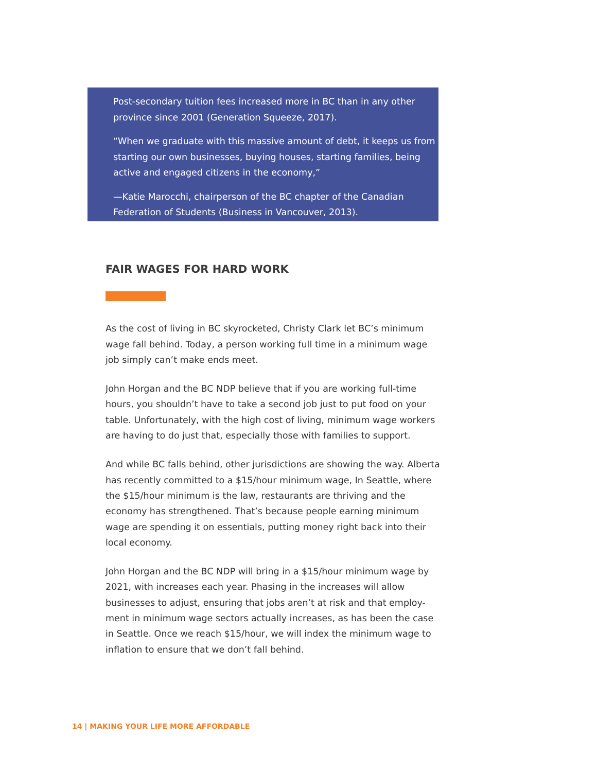Post-secondary tuition fees increased more in BC than in any other province since 2001 (Generation Squeeze, 2017).
“When we graduate with this massive amount of debt, it keeps us from starting our own businesses, buying houses, starting families, being active and engaged citizens in the economy,”
—Katie Marocchi, chairperson of the BC chapter of the Canadian Federation of Students (Business in Vancouver, 2013).
FAIR WAGES FOR HARD WORK
As the cost of living in BC skyrocketed, Christy Clark let BC’s minimum wage fall behind. Today, a person working full time in a minimum wage job simply can’t make ends meet.
John Horgan and the BC NDP believe that if you are working full-time hours, you shouldn’t have to take a second job just to put food on your table. Unfortunately, with the high cost of living, minimum wage workers are having to do just that, especially those with families to support.
And while BC falls behind, other jurisdictions are showing the way. Alberta has recently committed to a $15/hour minimum wage, In Seattle, where the $15/hour minimum is the law, restaurants are thriving and the economy has strengthened. That’s because people earning minimum wage are spending it on essentials, putting money right back into their local economy.
John Horgan and the BC NDP will bring in a $15/hour minimum wage by 2021, with increases each year. Phasing in the increases will allow businesses to adjust, ensuring that jobs aren’t at risk and that employ-ment in minimum wage sectors actually increases, as has been the case in Seattle. Once we reach $15/hour, we will index the minimum wage to inflation to ensure that we don’t fall behind.
14 | MAKING YOUR LIFE MORE AFFORDABLE